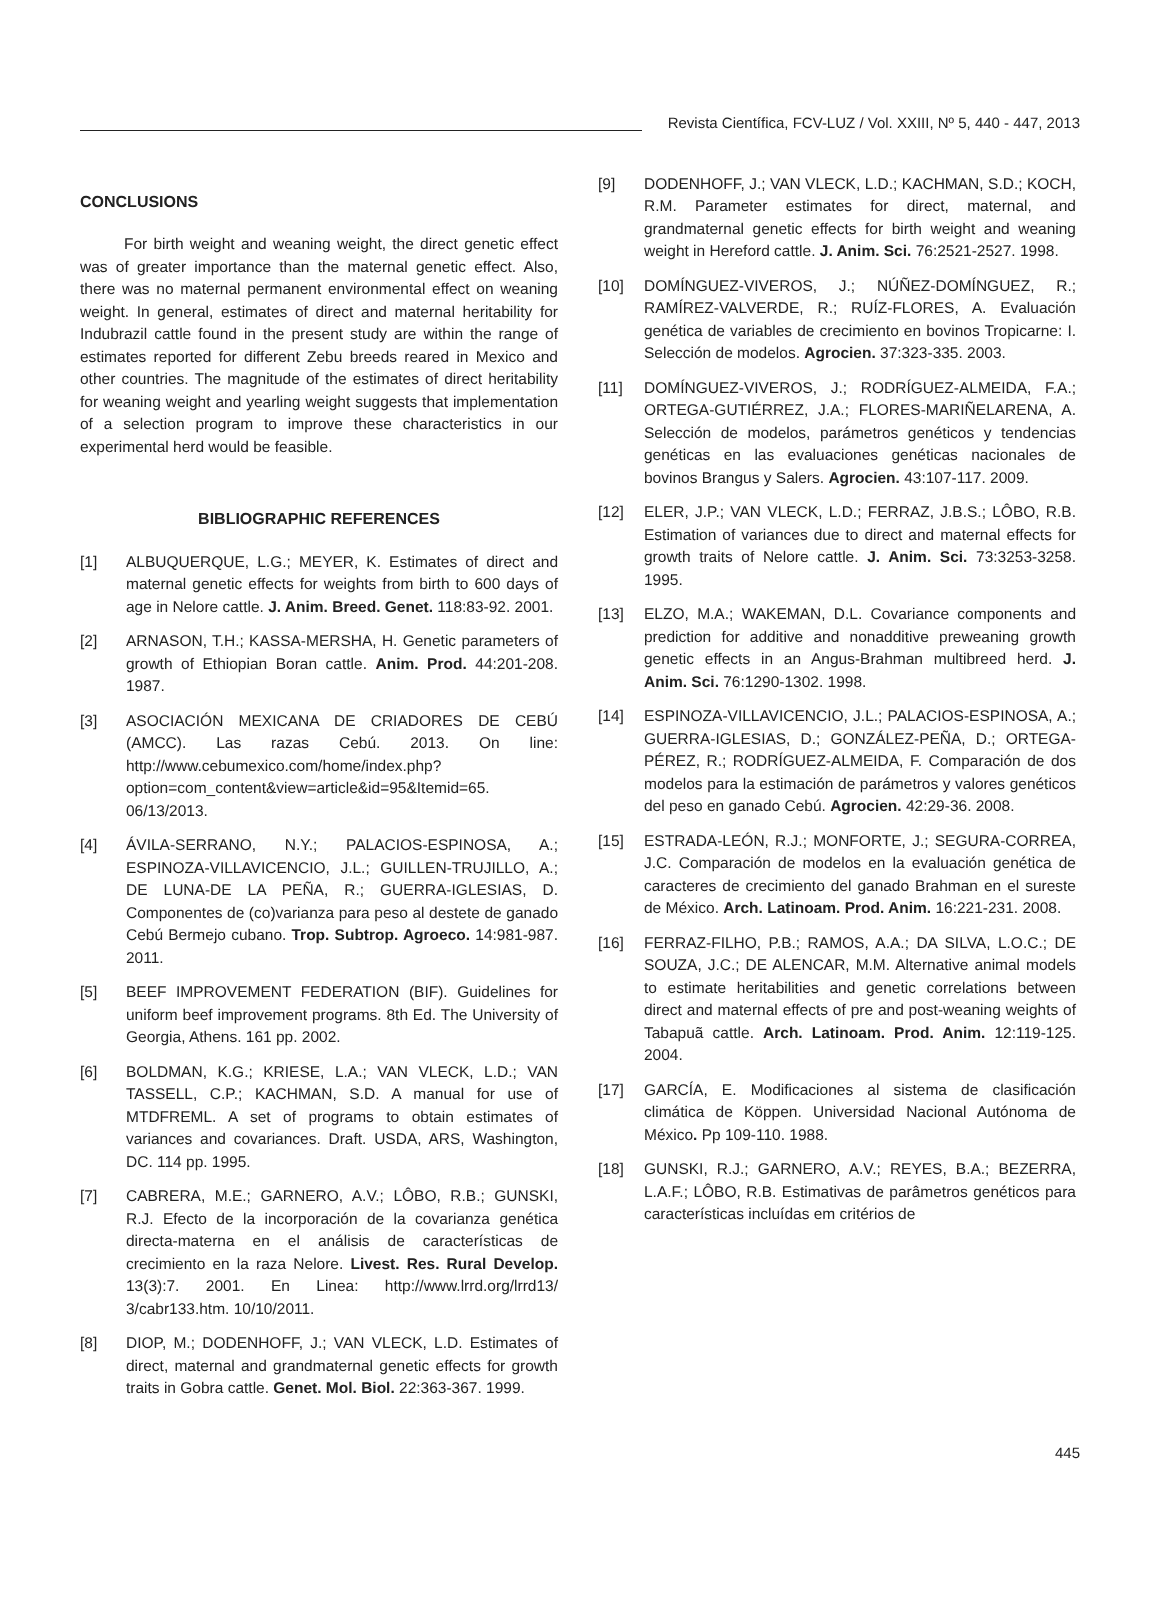Revista Científica, FCV-LUZ / Vol. XXIII, Nº 5, 440 - 447, 2013
CONCLUSIONS
For birth weight and weaning weight, the direct genetic effect was of greater importance than the maternal genetic effect. Also, there was no maternal permanent environmental effect on weaning weight. In general, estimates of direct and maternal heritability for Indubrazil cattle found in the present study are within the range of estimates reported for different Zebu breeds reared in Mexico and other countries. The magnitude of the estimates of direct heritability for weaning weight and yearling weight suggests that implementation of a selection program to improve these characteristics in our experimental herd would be feasible.
BIBLIOGRAPHIC REFERENCES
[1] ALBUQUERQUE, L.G.; MEYER, K. Estimates of direct and maternal genetic effects for weights from birth to 600 days of age in Nelore cattle. J. Anim. Breed. Genet. 118:83-92. 2001.
[2] ARNASON, T.H.; KASSA-MERSHA, H. Genetic parameters of growth of Ethiopian Boran cattle. Anim. Prod. 44:201-208. 1987.
[3] ASOCIACIÓN MEXICANA DE CRIADORES DE CEBÚ (AMCC). Las razas Cebú. 2013. On line: http://www.cebumexico.com/home/index.php?option=com_content&view=article&id=95&Itemid=65. 06/13/2013.
[4] ÁVILA-SERRANO, N.Y.; PALACIOS-ESPINOSA, A.; ESPINOZA-VILLAVICENCIO, J.L.; GUILLEN-TRUJILLO, A.; DE LUNA-DE LA PEÑA, R.; GUERRA-IGLESIAS, D. Componentes de (co)varianza para peso al destete de ganado Cebú Bermejo cubano. Trop. Subtrop. Agroeco. 14:981-987. 2011.
[5] BEEF IMPROVEMENT FEDERATION (BIF). Guidelines for uniform beef improvement programs. 8th Ed. The University of Georgia, Athens. 161 pp. 2002.
[6] BOLDMAN, K.G.; KRIESE, L.A.; VAN VLECK, L.D.; VAN TASSELL, C.P.; KACHMAN, S.D. A manual for use of MTDFREML. A set of programs to obtain estimates of variances and covariances. Draft. USDA, ARS, Washington, DC. 114 pp. 1995.
[7] CABRERA, M.E.; GARNERO, A.V.; LÔBO, R.B.; GUNSKI, R.J. Efecto de la incorporación de la covarianza genética directa-materna en el análisis de características de crecimiento en la raza Nelore. Livest. Res. Rural Develop. 13(3):7. 2001. En Linea: http://www.lrrd.org/lrrd13/ 3/cabr133.htm. 10/10/2011.
[8] DIOP, M.; DODENHOFF, J.; VAN VLECK, L.D. Estimates of direct, maternal and grandmaternal genetic effects for growth traits in Gobra cattle. Genet. Mol. Biol. 22:363-367. 1999.
[9] DODENHOFF, J.; VAN VLECK, L.D.; KACHMAN, S.D.; KOCH, R.M. Parameter estimates for direct, maternal, and grandmaternal genetic effects for birth weight and weaning weight in Hereford cattle. J. Anim. Sci. 76:2521-2527. 1998.
[10] DOMÍNGUEZ-VIVEROS, J.; NÚÑEZ-DOMÍNGUEZ, R.; RAMÍREZ-VALVERDE, R.; RUÍZ-FLORES, A. Evaluación genética de variables de crecimiento en bovinos Tropicarne: I. Selección de modelos. Agrocien. 37:323-335. 2003.
[11] DOMÍNGUEZ-VIVEROS, J.; RODRÍGUEZ-ALMEIDA, F.A.; ORTEGA-GUTIÉRREZ, J.A.; FLORES-MARIÑELARENA, A. Selección de modelos, parámetros genéticos y tendencias genéticas en las evaluaciones genéticas nacionales de bovinos Brangus y Salers. Agrocien. 43:107-117. 2009.
[12] ELER, J.P.; VAN VLECK, L.D.; FERRAZ, J.B.S.; LÔBO, R.B. Estimation of variances due to direct and maternal effects for growth traits of Nelore cattle. J. Anim. Sci. 73:3253-3258. 1995.
[13] ELZO, M.A.; WAKEMAN, D.L. Covariance components and prediction for additive and nonadditive preweaning growth genetic effects in an Angus-Brahman multibreed herd. J. Anim. Sci. 76:1290-1302. 1998.
[14] ESPINOZA-VILLAVICENCIO, J.L.; PALACIOS-ESPINOSA, A.; GUERRA-IGLESIAS, D.; GONZÁLEZ-PEÑA, D.; ORTEGA-PÉREZ, R.; RODRÍGUEZ-ALMEIDA, F. Comparación de dos modelos para la estimación de parámetros y valores genéticos del peso en ganado Cebú. Agrocien. 42:29-36. 2008.
[15] ESTRADA-LEÓN, R.J.; MONFORTE, J.; SEGURA-CORREA, J.C. Comparación de modelos en la evaluación genética de caracteres de crecimiento del ganado Brahman en el sureste de México. Arch. Latinoam. Prod. Anim. 16:221-231. 2008.
[16] FERRAZ-FILHO, P.B.; RAMOS, A.A.; DA SILVA, L.O.C.; DE SOUZA, J.C.; DE ALENCAR, M.M. Alternative animal models to estimate heritabilities and genetic correlations between direct and maternal effects of pre and post-weaning weights of Tabapuã cattle. Arch. Latinoam. Prod. Anim. 12:119-125. 2004.
[17] GARCÍA, E. Modificaciones al sistema de clasificación climática de Köppen. Universidad Nacional Autónoma de México. Pp 109-110. 1988.
[18] GUNSKI, R.J.; GARNERO, A.V.; REYES, B.A.; BEZERRA, L.A.F.; LÔBO, R.B. Estimativas de parâmetros genéticos para características incluídas em critérios de
445